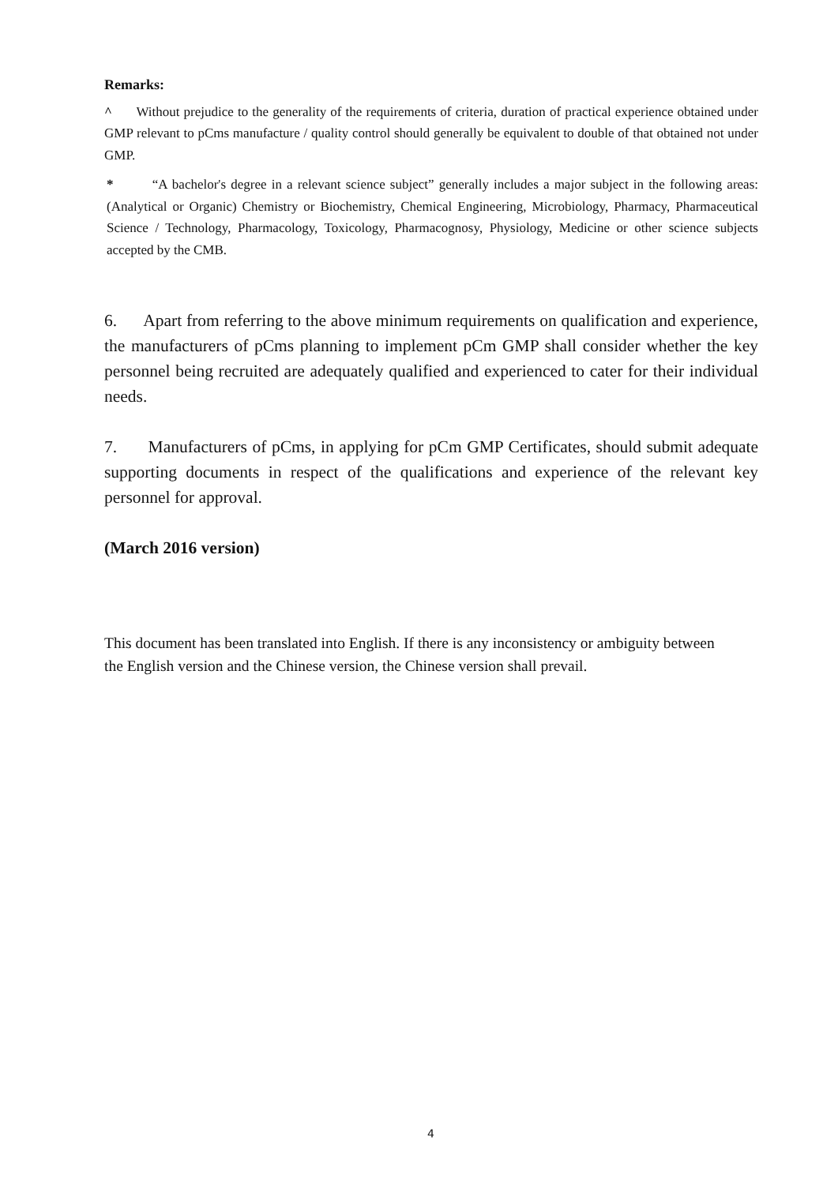Remarks:
^ Without prejudice to the generality of the requirements of criteria, duration of practical experience obtained under GMP relevant to pCms manufacture / quality control should generally be equivalent to double of that obtained not under GMP.
* “A bachelor's degree in a relevant science subject” generally includes a major subject in the following areas: (Analytical or Organic) Chemistry or Biochemistry, Chemical Engineering, Microbiology, Pharmacy, Pharmaceutical Science / Technology, Pharmacology, Toxicology, Pharmacognosy, Physiology, Medicine or other science subjects accepted by the CMB.
6. Apart from referring to the above minimum requirements on qualification and experience, the manufacturers of pCms planning to implement pCm GMP shall consider whether the key personnel being recruited are adequately qualified and experienced to cater for their individual needs.
7. Manufacturers of pCms, in applying for pCm GMP Certificates, should submit adequate supporting documents in respect of the qualifications and experience of the relevant key personnel for approval.
(March 2016 version)
This document has been translated into English. If there is any inconsistency or ambiguity between the English version and the Chinese version, the Chinese version shall prevail.
4